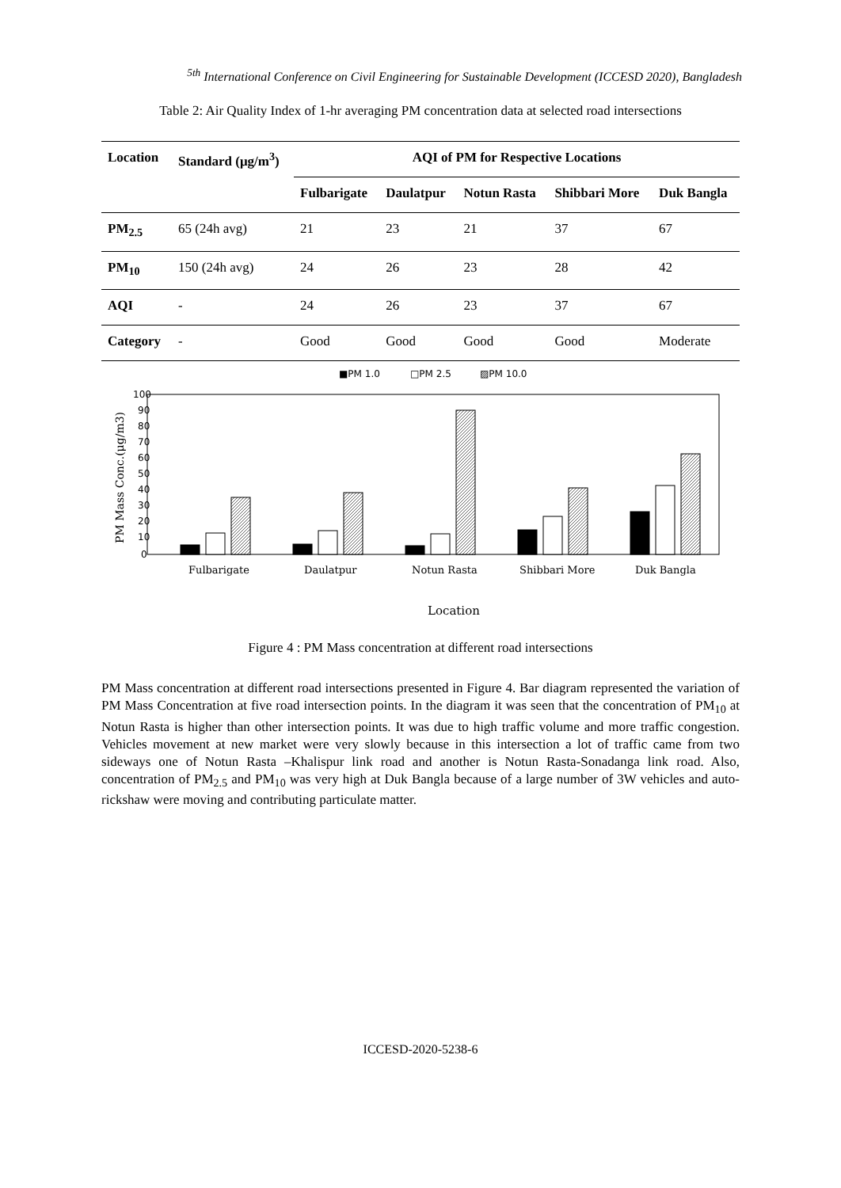<sup>5th</sup> International Conference on Civil Engineering for Sustainable Development (ICCESD 2020), Bangladesh
Table 2: Air Quality Index of 1-hr averaging PM concentration data at selected road intersections
| Location | Standard (μg/m<sup>3</sup>) | AQI of PM for Respective Locations | | | | |
| --- | --- | --- | --- | --- | --- | --- |
| | | Fulbarigate | Daulatpur | Notun Rasta | Shibbari More | Duk Bangla |
| PM<sub>2.5</sub> | 65 (24h avg) | 21 | 23 | 21 | 37 | 67 |
| PM<sub>10</sub> | 150 (24h avg) | 24 | 26 | 23 | 28 | 42 |
| AQI | - | 24 | 26 | 23 | 37 | 67 |
| Category | - | Good | Good | Good | Good | Moderate |
■PM 1.0
□PM 2.5
▨PM 10.0
100
90
80
70
60
50
40
30
20
10
0
PM Mass Conc.(μg/m3)
Fulbarigate
Daulatpur
Notun Rasta
Shibbari More
Duk Bangla
Location
Figure 4 : PM Mass concentration at different road intersections
PM Mass concentration at different road intersections presented in Figure 4. Bar diagram represented the variation of PM Mass Concentration at five road intersection points. In the diagram it was seen that the concentration of PM<sub>10</sub> at Notun Rasta is higher than other intersection points. It was due to high traffic volume and more traffic congestion. Vehicles movement at new market were very slowly because in this intersection a lot of traffic came from two sideways one of Notun Rasta –Khalispur link road and another is Notun Rasta-Sonadanga link road. Also, concentration of PM<sub>2.5</sub> and PM<sub>10</sub> was very high at Duk Bangla because of a large number of 3W vehicles and auto-rickshaw were moving and contributing particulate matter.
ICCESD-2020-5238-6